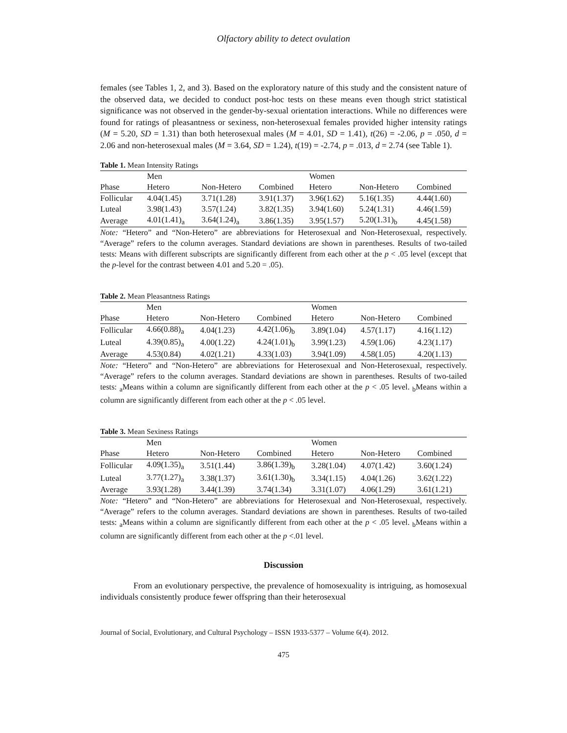Olfactory ability to detect ovulation
females (see Tables 1, 2, and 3). Based on the exploratory nature of this study and the consistent nature of the observed data, we decided to conduct post-hoc tests on these means even though strict statistical significance was not observed in the gender-by-sexual orientation interactions. While no differences were found for ratings of pleasantness or sexiness, non-heterosexual females provided higher intensity ratings (M = 5.20, SD = 1.31) than both heterosexual males (M = 4.01, SD = 1.41), t(26) = -2.06, p = .050, d = 2.06 and non-heterosexual males (M = 3.64, SD = 1.24), t(19) = -2.74, p = .013, d = 2.74 (see Table 1).
Table 1. Mean Intensity Ratings
| | Men | | | Women | | |
| Phase | Hetero | Non-Hetero | Combined | Hetero | Non-Hetero | Combined |
| Follicular | 4.04(1.45) | 3.71(1.28) | 3.91(1.37) | 3.96(1.62) | 5.16(1.35) | 4.44(1.60) |
| Luteal | 3.98(1.43) | 3.57(1.24) | 3.82(1.35) | 3.94(1.60) | 5.24(1.31) | 4.46(1.59) |
| Average | 4.01(1.41)<sub>a</sub> | 3.64(1.24)<sub>a</sub> | 3.86(1.35) | 3.95(1.57) | 5.20(1.31)<sub>b</sub> | 4.45(1.58) |
Note: “Hetero” and “Non-Hetero” are abbreviations for Heterosexual and Non-Heterosexual, respectively. “Average” refers to the column averages. Standard deviations are shown in parentheses. Results of two-tailed tests: Means with different subscripts are significantly different from each other at the p < .05 level (except that the p-level for the contrast between 4.01 and 5.20 = .05).
Table 2. Mean Pleasantness Ratings
| | Men | | | Women | | |
| Phase | Hetero | Non-Hetero | Combined | Hetero | Non-Hetero | Combined |
| Follicular | 4.66(0.88)<sub>a</sub> | 4.04(1.23) | 4.42(1.06)<sub>b</sub> | 3.89(1.04) | 4.57(1.17) | 4.16(1.12) |
| Luteal | 4.39(0.85)<sub>a</sub> | 4.00(1.22) | 4.24(1.01)<sub>b</sub> | 3.99(1.23) | 4.59(1.06) | 4.23(1.17) |
| Average | 4.53(0.84) | 4.02(1.21) | 4.33(1.03) | 3.94(1.09) | 4.58(1.05) | 4.20(1.13) |
Note: “Hetero” and “Non-Hetero” are abbreviations for Heterosexual and Non-Heterosexual, respectively. “Average” refers to the column averages. Standard deviations are shown in parentheses. Results of two-tailed tests: <sub>a</sub>Means within a column are significantly different from each other at the p < .05 level. <sub>b</sub>Means within a column are significantly different from each other at the p < .05 level.
Table 3. Mean Sexiness Ratings
| | Men | | | Women | | |
| Phase | Hetero | Non-Hetero | Combined | Hetero | Non-Hetero | Combined |
| Follicular | 4.09(1.35)<sub>a</sub> | 3.51(1.44) | 3.86(1.39)<sub>b</sub> | 3.28(1.04) | 4.07(1.42) | 3.60(1.24) |
| Luteal | 3.77(1.27)<sub>a</sub> | 3.38(1.37) | 3.61(1.30)<sub>b</sub> | 3.34(1.15) | 4.04(1.26) | 3.62(1.22) |
| Average | 3.93(1.28) | 3.44(1.39) | 3.74(1.34) | 3.31(1.07) | 4.06(1.29) | 3.61(1.21) |
Note: “Hetero” and “Non-Hetero” are abbreviations for Heterosexual and Non-Heterosexual, respectively. “Average” refers to the column averages. Standard deviations are shown in parentheses. Results of two-tailed tests: <sub>a</sub>Means within a column are significantly different from each other at the p < .05 level. <sub>b</sub>Means within a column are significantly different from each other at the p <.01 level.
Discussion
From an evolutionary perspective, the prevalence of homosexuality is intriguing, as homosexual individuals consistently produce fewer offspring than their heterosexual
Journal of Social, Evolutionary, and Cultural Psychology – ISSN 1933-5377 – Volume 6(4). 2012.
475